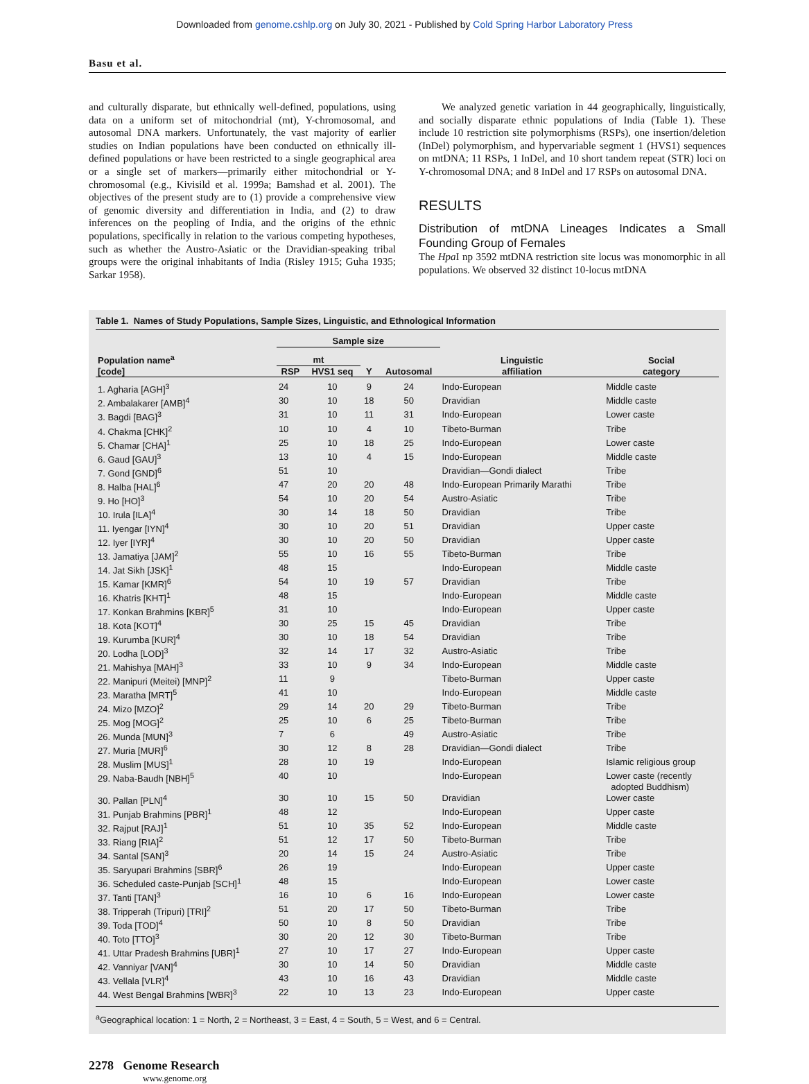Downloaded from genome.cshlp.org on July 30, 2021 - Published by Cold Spring Harbor Laboratory Press
Basu et al.
and culturally disparate, but ethnically well-defined, populations, using data on a uniform set of mitochondrial (mt), Y-chromosomal, and autosomal DNA markers. Unfortunately, the vast majority of earlier studies on Indian populations have been conducted on ethnically ill-defined populations or have been restricted to a single geographical area or a single set of markers—primarily either mitochondrial or Y-chromosomal (e.g., Kivisild et al. 1999a; Bamshad et al. 2001). The objectives of the present study are to (1) provide a comprehensive view of genomic diversity and differentiation in India, and (2) to draw inferences on the peopling of India, and the origins of the ethnic populations, specifically in relation to the various competing hypotheses, such as whether the Austro-Asiatic or the Dravidian-speaking tribal groups were the original inhabitants of India (Risley 1915; Guha 1935; Sarkar 1958).
We analyzed genetic variation in 44 geographically, linguistically, and socially disparate ethnic populations of India (Table 1). These include 10 restriction site polymorphisms (RSPs), one insertion/deletion (InDel) polymorphism, and hypervariable segment 1 (HVS1) sequences on mtDNA; 11 RSPs, 1 InDel, and 10 short tandem repeat (STR) loci on Y-chromosomal DNA; and 8 InDel and 17 RSPs on autosomal DNA.
RESULTS
Distribution of mtDNA Lineages Indicates a Small Founding Group of Females
The Hpa I np 3592 mtDNA restriction site locus was monomorphic in all populations. We observed 32 distinct 10-locus mtDNA
Table 1. Names of Study Populations, Sample Sizes, Linguistic, and Ethnological Information
| Population name<sup>a</sup> [code] | Sample size | | | | Linguistic affiliation | Social category |
| --- | --- | --- | --- | --- | --- | --- |
| | mt | | | | | |
| | RSP | HVS1 seq | Y | Autosomal | | |
| 1. Agharia [AGH]<sup>3</sup> | 24 | 10 | 9 | 24 | Indo-European | Middle caste |
| 2. Ambalakarer [AMB]<sup>4</sup> | 30 | 10 | 18 | 50 | Dravidian | Middle caste |
| 3. Bagdi [BAG]<sup>3</sup> | 31 | 10 | 11 | 31 | Indo-European | Lower caste |
| 4. Chakma [CHK]<sup>2</sup> | 10 | 10 | 4 | 10 | Tibeto-Burman | Tribe |
| 5. Chamar [CHA]<sup>1</sup> | 25 | 10 | 18 | 25 | Indo-European | Lower caste |
| 6. Gaud [GAU]<sup>3</sup> | 13 | 10 | 4 | 15 | Indo-European | Middle caste |
| 7. Gond [GND]<sup>6</sup> | 51 | 10 | | | Dravidian—Gondi dialect | Tribe |
| 8. Halba [HAL]<sup>6</sup> | 47 | 20 | 20 | 48 | Indo-European Primarily Marathi | Tribe |
| 9. Ho [HO]<sup>3</sup> | 54 | 10 | 20 | 54 | Austro-Asiatic | Tribe |
| 10. Irula [ILA]<sup>4</sup> | 30 | 14 | 18 | 50 | Dravidian | Tribe |
| 11. Iyengar [IYN]<sup>4</sup> | 30 | 10 | 20 | 51 | Dravidian | Upper caste |
| 12. Iyer [IYR]<sup>4</sup> | 30 | 10 | 20 | 50 | Dravidian | Upper caste |
| 13. Jamatiya [JAM]<sup>2</sup> | 55 | 10 | 16 | 55 | Tibeto-Burman | Tribe |
| 14. Jat Sikh [JSK]<sup>1</sup> | 48 | 15 | | | Indo-European | Middle caste |
| 15. Kamar [KMR]<sup>6</sup> | 54 | 10 | 19 | 57 | Dravidian | Tribe |
| 16. Khatris [KHT]<sup>1</sup> | 48 | 15 | | | Indo-European | Middle caste |
| 17. Konkan Brahmins [KBR]<sup>5</sup> | 31 | 10 | | | Indo-European | Upper caste |
| 18. Kota [KOT]<sup>4</sup> | 30 | 25 | 15 | 45 | Dravidian | Tribe |
| 19. Kurumba [KUR]<sup>4</sup> | 30 | 10 | 18 | 54 | Dravidian | Tribe |
| 20. Lodha [LOD]<sup>3</sup> | 32 | 14 | 17 | 32 | Austro-Asiatic | Tribe |
| 21. Mahishya [MAH]<sup>3</sup> | 33 | 10 | 9 | 34 | Indo-European | Middle caste |
| 22. Manipuri (Meitei) [MNP]<sup>2</sup> | 11 | 9 | | | Tibeto-Burman | Upper caste |
| 23. Maratha [MRT]<sup>5</sup> | 41 | 10 | | | Indo-European | Middle caste |
| 24. Mizo [MZO]<sup>2</sup> | 29 | 14 | 20 | 29 | Tibeto-Burman | Tribe |
| 25. Mog [MOG]<sup>2</sup> | 25 | 10 | 6 | 25 | Tibeto-Burman | Tribe |
| 26. Munda [MUN]<sup>3</sup> | 7 | 6 | | 49 | Austro-Asiatic | Tribe |
| 27. Muria [MUR]<sup>6</sup> | 30 | 12 | 8 | 28 | Dravidian—Gondi dialect | Tribe |
| 28. Muslim [MUS]<sup>1</sup> | 28 | 10 | 19 | | Indo-European | Islamic religious group |
| 29. Naba-Baudh [NBH]<sup>5</sup> | 40 | 10 | | | Indo-European | Lower caste (recently adopted Buddhism) |
| 30. Pallan [PLN]<sup>4</sup> | 30 | 10 | 15 | 50 | Dravidian | Lower caste |
| 31. Punjab Brahmins [PBR]<sup>1</sup> | 48 | 12 | | | Indo-European | Upper caste |
| 32. Rajput [RAJ]<sup>1</sup> | 51 | 10 | 35 | 52 | Indo-European | Middle caste |
| 33. Riang [RIA]<sup>2</sup> | 51 | 12 | 17 | 50 | Tibeto-Burman | Tribe |
| 34. Santal [SAN]<sup>3</sup> | 20 | 14 | 15 | 24 | Austro-Asiatic | Tribe |
| 35. Saryupari Brahmins [SBR]<sup>6</sup> | 26 | 19 | | | Indo-European | Upper caste |
| 36. Scheduled caste-Punjab [SCH]<sup>1</sup> | 48 | 15 | | | Indo-European | Lower caste |
| 37. Tanti [TAN]<sup>3</sup> | 16 | 10 | 6 | 16 | Indo-European | Lower caste |
| 38. Tripperah (Tripuri) [TRI]<sup>2</sup> | 51 | 20 | 17 | 50 | Tibeto-Burman | Tribe |
| 39. Toda [TOD]<sup>4</sup> | 50 | 10 | 8 | 50 | Dravidian | Tribe |
| 40. Toto [TTO]<sup>3</sup> | 30 | 20 | 12 | 30 | Tibeto-Burman | Tribe |
| 41. Uttar Pradesh Brahmins [UBR]<sup>1</sup> | 27 | 10 | 17 | 27 | Indo-European | Upper caste |
| 42. Vanniyar [VAN]<sup>4</sup> | 30 | 10 | 14 | 50 | Dravidian | Middle caste |
| 43. Vellala [VLR]<sup>4</sup> | 43 | 10 | 16 | 43 | Dravidian | Middle caste |
| 44. West Bengal Brahmins [WBR]<sup>3</sup> | 22 | 10 | 13 | 23 | Indo-European | Upper caste |
<sup>a</sup> Geographical location: 1 = North, 2 = Northeast, 3 = East, 4 = South, 5 = West, and 6 = Central.
2278 Genome Research
www.genome.org